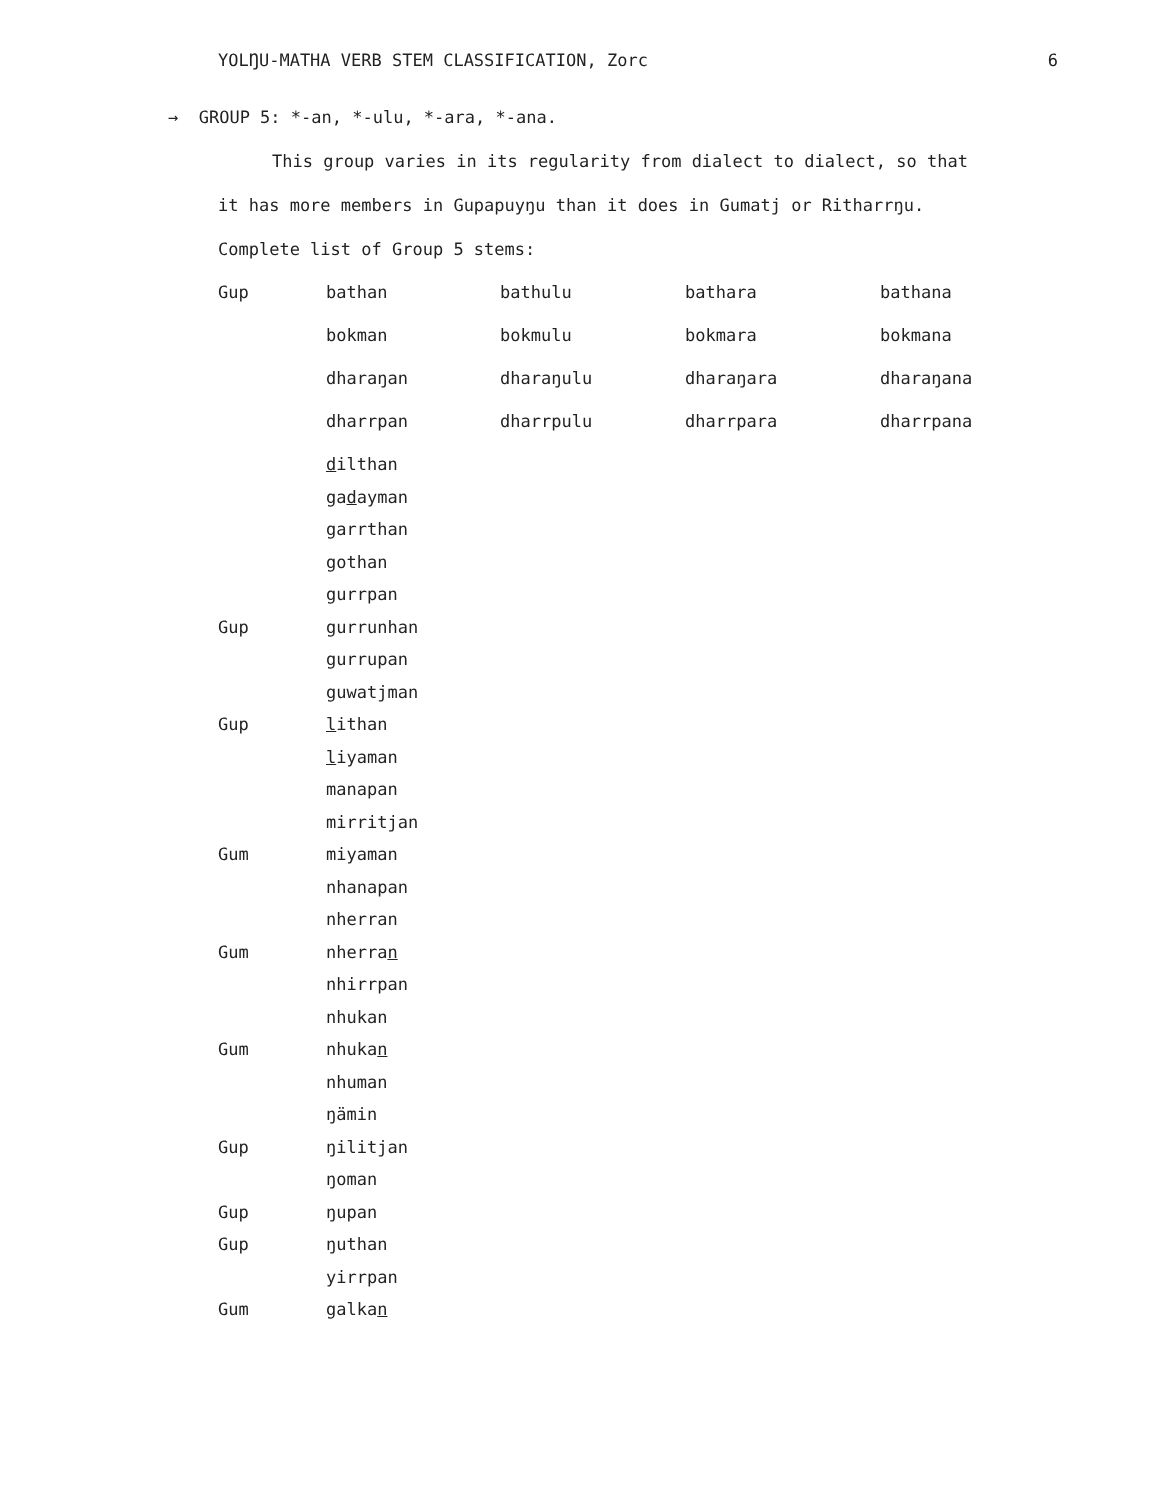YOLŊU-MATHA VERB STEM CLASSIFICATION, Zorc 6
→ GROUP 5: *-an, *-ulu, *-ara, *-ana.
This group varies in its regularity from dialect to dialect, so that
it has more members in Gupapuyŋu than it does in Gumatj or Ritharrŋu.
Complete list of Group 5 stems:
| Gup | bathan | bathulu | bathara | bathana |
| | bokman | bokmulu | bokmara | bokmana |
| | dharaŋan | dharaŋulu | dharaŋara | dharaŋana |
| | dharrpan | dharrpulu | dharrpara | dharrpana |
| | d ilthan | | | |
| | ga d ayman | | | |
| | garrthan | | | |
| | gothan | | | |
| | gurrpan | | | |
| Gup | gurrunhan | | | |
| | gurrupan | | | |
| | guwatjman | | | |
| Gup | l ithan | | | |
| | l iyaman | | | |
| | manapan | | | |
| | mirritjan | | | |
| Gum | miyaman | | | |
| | nhanapan | | | |
| | nherran | | | |
| Gum | nherra n | | | |
| | nhirrpan | | | |
| | nhukan | | | |
| Gum | nhuka n | | | |
| | nhuman | | | |
| | ŋämin | | | |
| Gup | ŋilitjan | | | |
| | ŋoman | | | |
| Gup | ŋupan | | | |
| Gup | ŋuthan | | | |
| | yirrpan | | | |
| Gum | galka n | | | |